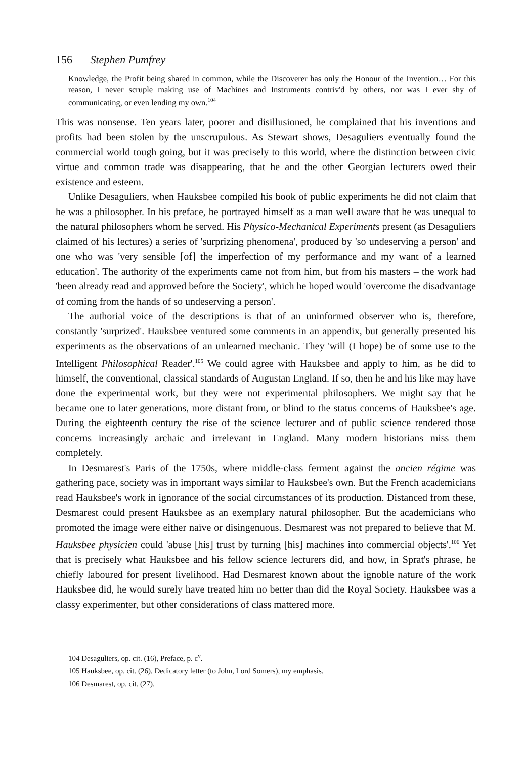156 Stephen Pumfrey
Knowledge, the Profit being shared in common, while the Discoverer has only the Honour of the Invention… For this reason, I never scruple making use of Machines and Instruments contriv'd by others, nor was I ever shy of communicating, or even lending my own.<sup>104</sup>
This was nonsense. Ten years later, poorer and disillusioned, he complained that his inventions and profits had been stolen by the unscrupulous. As Stewart shows, Desaguliers eventually found the commercial world tough going, but it was precisely to this world, where the distinction between civic virtue and common trade was disappearing, that he and the other Georgian lecturers owed their existence and esteem.
Unlike Desaguliers, when Hauksbee compiled his book of public experiments he did not claim that he was a philosopher. In his preface, he portrayed himself as a man well aware that he was unequal to the natural philosophers whom he served. His Physico-Mechanical Experiments present (as Desaguliers claimed of his lectures) a series of 'surprizing phenomena', produced by 'so undeserving a person' and one who was 'very sensible [of] the imperfection of my performance and my want of a learned education'. The authority of the experiments came not from him, but from his masters – the work had 'been already read and approved before the Society', which he hoped would 'overcome the disadvantage of coming from the hands of so undeserving a person'.
The authorial voice of the descriptions is that of an uninformed observer who is, therefore, constantly 'surprized'. Hauksbee ventured some comments in an appendix, but generally presented his experiments as the observations of an unlearned mechanic. They 'will (I hope) be of some use to the Intelligent Philosophical Reader'.<sup>105</sup> We could agree with Hauksbee and apply to him, as he did to himself, the conventional, classical standards of Augustan England. If so, then he and his like may have done the experimental work, but they were not experimental philosophers. We might say that he became one to later generations, more distant from, or blind to the status concerns of Hauksbee's age. During the eighteenth century the rise of the science lecturer and of public science rendered those concerns increasingly archaic and irrelevant in England. Many modern historians miss them completely.
In Desmarest's Paris of the 1750s, where middle-class ferment against the ancien régime was gathering pace, society was in important ways similar to Hauksbee's own. But the French academicians read Hauksbee's work in ignorance of the social circumstances of its production. Distanced from these, Desmarest could present Hauksbee as an exemplary natural philosopher. But the academicians who promoted the image were either naïve or disingenuous. Desmarest was not prepared to believe that M. Hauksbee physicien could 'abuse [his] trust by turning [his] machines into commercial objects'.<sup>106</sup> Yet that is precisely what Hauksbee and his fellow science lecturers did, and how, in Sprat's phrase, he chiefly laboured for present livelihood. Had Desmarest known about the ignoble nature of the work Hauksbee did, he would surely have treated him no better than did the Royal Society. Hauksbee was a classy experimenter, but other considerations of class mattered more.
104 Desaguliers, op. cit. (16), Preface, p. c<sup>v</sup>.
105 Hauksbee, op. cit. (26), Dedicatory letter (to John, Lord Somers), my emphasis.
106 Desmarest, op. cit. (27).